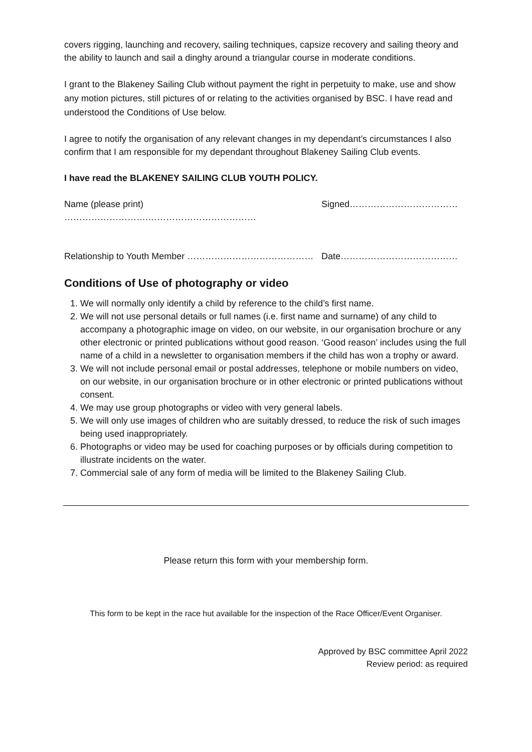covers rigging, launching and recovery, sailing techniques, capsize recovery and sailing theory and the ability to launch and sail a dinghy around a triangular course in moderate conditions.
I grant to the Blakeney Sailing Club without payment the right in perpetuity to make, use and show any motion pictures, still pictures of or relating to the activities organised by BSC. I have read and understood the Conditions of Use below.
I agree to notify the organisation of any relevant changes in my dependant’s circumstances I also confirm that I am responsible for my dependant throughout Blakeney Sailing Club events.
I have read the BLAKENEY SAILING CLUB YOUTH POLICY.
Name (please print) ……………………….……………………………… Signed………………………………
Relationship to Youth Member …………………………………… Date…………………………………
Conditions of Use of photography or video
1. We will normally only identify a child by reference to the child’s first name.
2. We will not use personal details or full names (i.e. first name and surname) of any child to accompany a photographic image on video, on our website, in our organisation brochure or any other electronic or printed publications without good reason. ‘Good reason’ includes using the full name of a child in a newsletter to organisation members if the child has won a trophy or award.
3. We will not include personal email or postal addresses, telephone or mobile numbers on video, on our website, in our organisation brochure or in other electronic or printed publications without consent.
4. We may use group photographs or video with very general labels.
5. We will only use images of children who are suitably dressed, to reduce the risk of such images being used inappropriately.
6. Photographs or video may be used for coaching purposes or by officials during competition to illustrate incidents on the water.
7. Commercial sale of any form of media will be limited to the Blakeney Sailing Club.
Please return this form with your membership form.
This form to be kept in the race hut available for the inspection of the Race Officer/Event Organiser.
Approved by BSC committee April 2022
Review period: as required